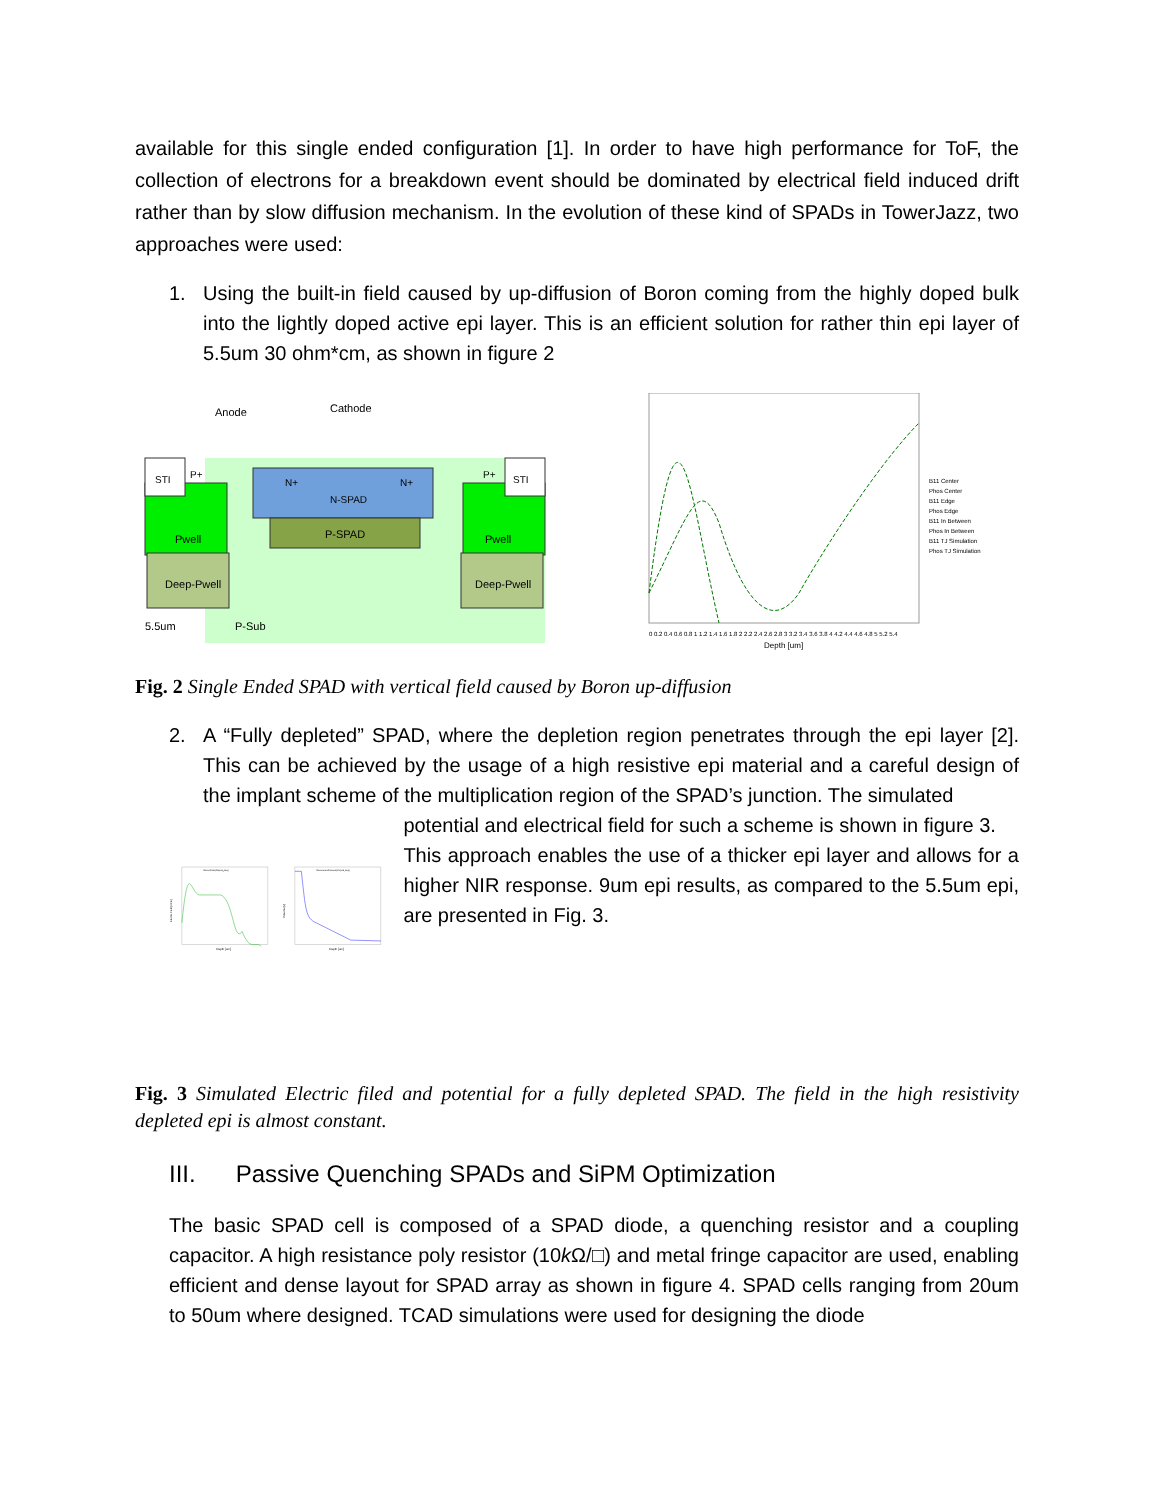available for this single ended configuration [1]. In order to have high performance for ToF, the collection of electrons for a breakdown event should be dominated by electrical field induced drift rather than by slow diffusion mechanism. In the evolution of these kind of SPADs in TowerJazz, two approaches were used:
1. Using the built-in field caused by up-diffusion of Boron coming from the highly doped bulk into the lightly doped active epi layer. This is an efficient solution for rather thin epi layer of 5.5um 30 ohm*cm, as shown in figure 2
STI
STI
P+
P+
N+
N+
N-SPAD
P-SPAD
Pwell
Pwell
Deep-Pwell
Deep-Pwell
Anode
Cathode
5.5um
P-Sub
B11 Center
Phos Center
B11 Edge
Phos Edge
B11 In Between
Phos In Between
B11 TJ Simulation
Phos TJ Simulation
0 0.2 0.4 0.6 0.8 1 1.2 1.4 1.6 1.8 2 2.2 2.4 2.6 2.8 3 3.2 3.4 3.6 3.8 4 4.2 4.4 4.6 4.8 5 5.2 5.4
Depth [um]
Fig. 2 Single Ended SPAD with vertical field caused by Boron up-diffusion
2. A “Fully depleted” SPAD, where the depletion region penetrates through the epi layer [2]. This can be achieved by the usage of a high resistive epi material and a careful design of the implant scheme of the multiplication region of the SPAD’s junction. The simulated
ElectricField(C3(n24_des))
Electric Field [V/cm]
Depth [um]
ElectrostaticPotential(C1(n24_des))
Potential [V]
Depth [um]
potential and electrical field for such a scheme is shown in figure 3.
This approach enables the use of a thicker epi layer and allows for a higher NIR response. 9um epi results, as compared to the 5.5um epi, are presented in Fig. 3.
Fig. 3 Simulated Electric filed and potential for a fully depleted SPAD. The field in the high resistivity depleted epi is almost constant.
III. Passive Quenching SPADs and SiPM Optimization
The basic SPAD cell is composed of a SPAD diode, a quenching resistor and a coupling capacitor. A high resistance poly resistor (10k Ω/□) and metal fringe capacitor are used, enabling efficient and dense layout for SPAD array as shown in figure 4. SPAD cells ranging from 20um to 50um where designed. TCAD simulations were used for designing the diode